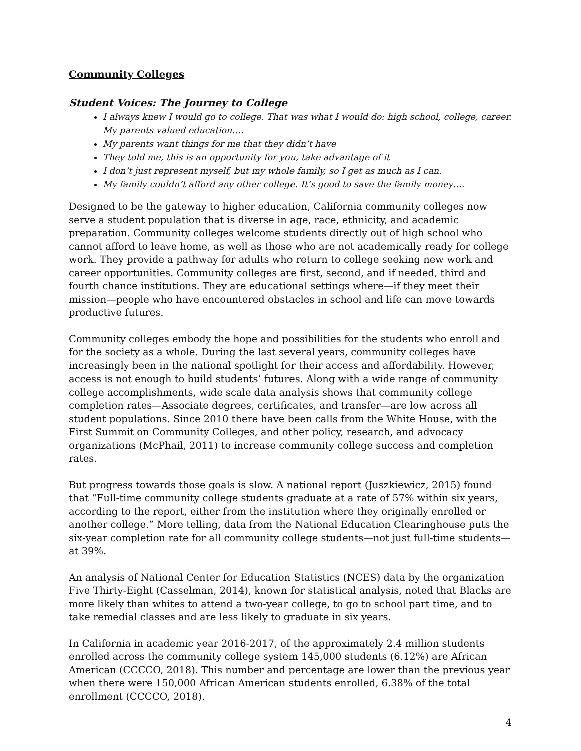Community Colleges
Student Voices: The Journey to College
I always knew I would go to college. That was what I would do: high school, college, career. My parents valued education….
My parents want things for me that they didn’t have
They told me, this is an opportunity for you, take advantage of it
I don’t just represent myself, but my whole family, so I get as much as I can.
My family couldn’t afford any other college. It’s good to save the family money….
Designed to be the gateway to higher education, California community colleges now serve a student population that is diverse in age, race, ethnicity, and academic preparation. Community colleges welcome students directly out of high school who cannot afford to leave home, as well as those who are not academically ready for college work. They provide a pathway for adults who return to college seeking new work and career opportunities. Community colleges are first, second, and if needed, third and fourth chance institutions. They are educational settings where—if they meet their mission—people who have encountered obstacles in school and life can move towards productive futures.
Community colleges embody the hope and possibilities for the students who enroll and for the society as a whole. During the last several years, community colleges have increasingly been in the national spotlight for their access and affordability. However, access is not enough to build students’ futures. Along with a wide range of community college accomplishments, wide scale data analysis shows that community college completion rates—Associate degrees, certificates, and transfer—are low across all student populations. Since 2010 there have been calls from the White House, with the First Summit on Community Colleges, and other policy, research, and advocacy organizations (McPhail, 2011) to increase community college success and completion rates.
But progress towards those goals is slow. A national report (Juszkiewicz, 2015) found that “Full-time community college students graduate at a rate of 57% within six years, according to the report, either from the institution where they originally enrolled or another college.” More telling, data from the National Education Clearinghouse puts the six-year completion rate for all community college students—not just full-time students—at 39%.
An analysis of National Center for Education Statistics (NCES) data by the organization Five Thirty-Eight (Casselman, 2014), known for statistical analysis, noted that Blacks are more likely than whites to attend a two-year college, to go to school part time, and to take remedial classes and are less likely to graduate in six years.
In California in academic year 2016-2017, of the approximately 2.4 million students enrolled across the community college system 145,000 students (6.12%) are African American (CCCCO, 2018). This number and percentage are lower than the previous year when there were 150,000 African American students enrolled, 6.38% of the total enrollment (CCCCO, 2018).
4